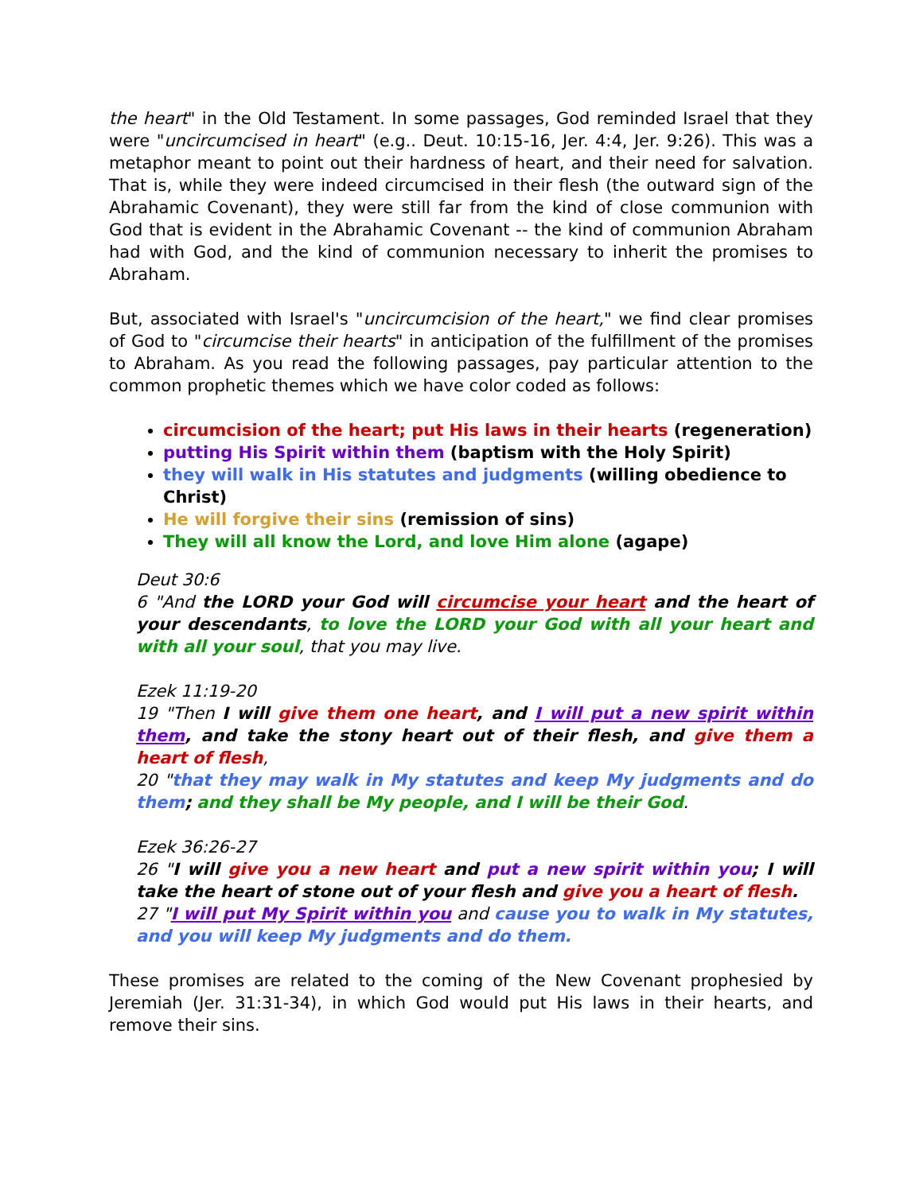the heart" in the Old Testament. In some passages, God reminded Israel that they were "uncircumcised in heart" (e.g.. Deut. 10:15-16, Jer. 4:4, Jer. 9:26). This was a metaphor meant to point out their hardness of heart, and their need for salvation. That is, while they were indeed circumcised in their flesh (the outward sign of the Abrahamic Covenant), they were still far from the kind of close communion with God that is evident in the Abrahamic Covenant -- the kind of communion Abraham had with God, and the kind of communion necessary to inherit the promises to Abraham.
But, associated with Israel's "uncircumcision of the heart," we find clear promises of God to "circumcise their hearts" in anticipation of the fulfillment of the promises to Abraham. As you read the following passages, pay particular attention to the common prophetic themes which we have color coded as follows:
circumcision of the heart; put His laws in their hearts (regeneration)
putting His Spirit within them (baptism with the Holy Spirit)
they will walk in His statutes and judgments (willing obedience to Christ)
He will forgive their sins (remission of sins)
They will all know the Lord, and love Him alone (agape)
Deut 30:6
6 "And the LORD your God will circumcise your heart and the heart of your descendants, to love the LORD your God with all your heart and with all your soul, that you may live.
Ezek 11:19-20
19 "Then I will give them one heart, and I will put a new spirit within them, and take the stony heart out of their flesh, and give them a heart of flesh,
20 "that they may walk in My statutes and keep My judgments and do them; and they shall be My people, and I will be their God.
Ezek 36:26-27
26 "I will give you a new heart and put a new spirit within you; I will take the heart of stone out of your flesh and give you a heart of flesh.
27 "I will put My Spirit within you and cause you to walk in My statutes, and you will keep My judgments and do them.
These promises are related to the coming of the New Covenant prophesied by Jeremiah (Jer. 31:31-34), in which God would put His laws in their hearts, and remove their sins.